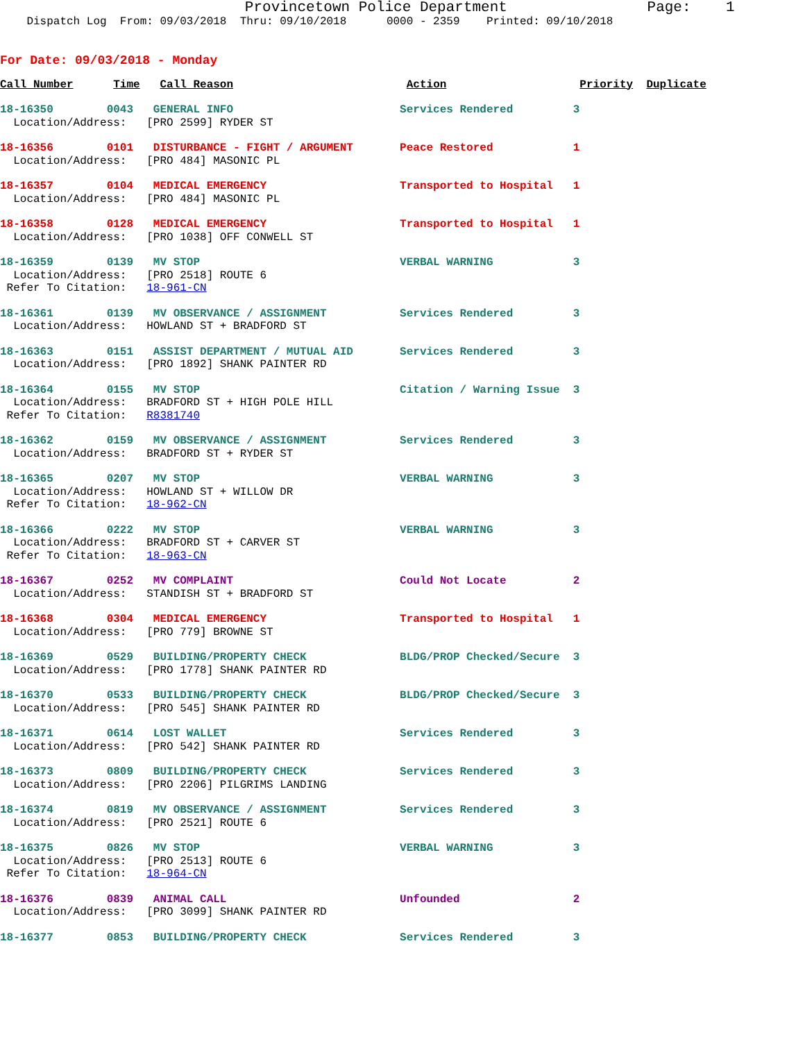Provincetown Police Department                Page:    1
    Dispatch Log  From: 09/03/2018  Thru: 09/10/2018      0000 - 2359    Printed: 09/10/2018
For Date: 09/03/2018 - Monday
Call Number      Time   Call Reason                          Action                    Priority  Duplicate
18-16350        0043   GENERAL INFO                         Services Rendered         3
  Location/Address:   [PRO 2599] RYDER ST
18-16356        0101   DISTURBANCE - FIGHT / ARGUMENT       Peace Restored            1
  Location/Address:   [PRO 484] MASONIC PL
18-16357        0104   MEDICAL EMERGENCY                    Transported to Hospital   1
  Location/Address:   [PRO 484] MASONIC PL
18-16358        0128   MEDICAL EMERGENCY                    Transported to Hospital   1
  Location/Address:   [PRO 1038] OFF CONWELL ST
18-16359        0139   MV STOP                              VERBAL WARNING            3
  Location/Address:   [PRO 2518] ROUTE 6
 Refer To Citation:   18-961-CN
18-16361        0139   MV OBSERVANCE / ASSIGNMENT           Services Rendered         3
  Location/Address:   HOWLAND ST + BRADFORD ST
18-16363        0151   ASSIST DEPARTMENT / MUTUAL AID       Services Rendered         3
  Location/Address:   [PRO 1892] SHANK PAINTER RD
18-16364        0155   MV STOP                              Citation / Warning Issue  3
  Location/Address:   BRADFORD ST + HIGH POLE HILL
 Refer To Citation:   R8381740
18-16362        0159   MV OBSERVANCE / ASSIGNMENT           Services Rendered         3
  Location/Address:   BRADFORD ST + RYDER ST
18-16365        0207   MV STOP                              VERBAL WARNING            3
  Location/Address:   HOWLAND ST + WILLOW DR
 Refer To Citation:   18-962-CN
18-16366        0222   MV STOP                              VERBAL WARNING            3
  Location/Address:   BRADFORD ST + CARVER ST
 Refer To Citation:   18-963-CN
18-16367        0252   MV COMPLAINT                         Could Not Locate          2
  Location/Address:   STANDISH ST + BRADFORD ST
18-16368        0304   MEDICAL EMERGENCY                    Transported to Hospital   1
  Location/Address:   [PRO 779] BROWNE ST
18-16369        0529   BUILDING/PROPERTY CHECK              BLDG/PROP Checked/Secure  3
  Location/Address:   [PRO 1778] SHANK PAINTER RD
18-16370        0533   BUILDING/PROPERTY CHECK              BLDG/PROP Checked/Secure  3
  Location/Address:   [PRO 545] SHANK PAINTER RD
18-16371        0614   LOST WALLET                          Services Rendered         3
  Location/Address:   [PRO 542] SHANK PAINTER RD
18-16373        0809   BUILDING/PROPERTY CHECK              Services Rendered         3
  Location/Address:   [PRO 2206] PILGRIMS LANDING
18-16374        0819   MV OBSERVANCE / ASSIGNMENT           Services Rendered         3
  Location/Address:   [PRO 2521] ROUTE 6
18-16375        0826   MV STOP                              VERBAL WARNING            3
  Location/Address:   [PRO 2513] ROUTE 6
 Refer To Citation:   18-964-CN
18-16376        0839   ANIMAL CALL                          Unfounded                 2
  Location/Address:   [PRO 3099] SHANK PAINTER RD
18-16377        0853   BUILDING/PROPERTY CHECK              Services Rendered         3